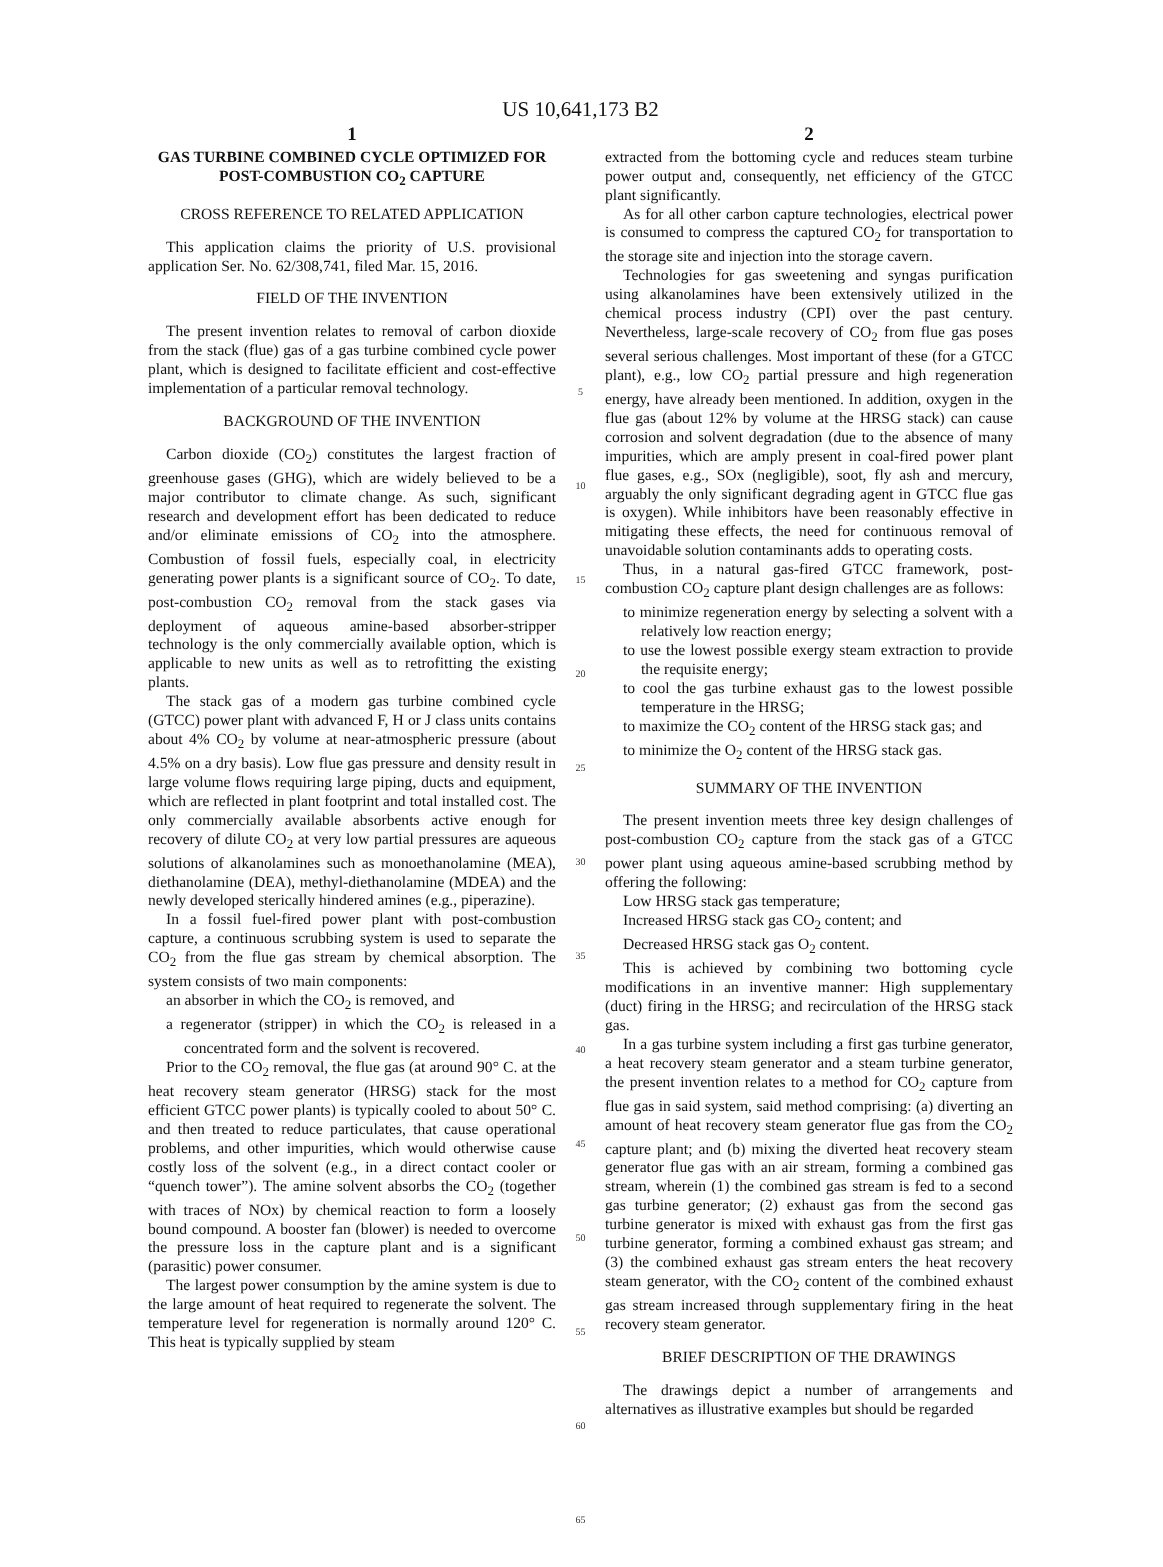US 10,641,173 B2
1
GAS TURBINE COMBINED CYCLE OPTIMIZED FOR POST-COMBUSTION CO<sub>2</sub> CAPTURE
CROSS REFERENCE TO RELATED APPLICATION
This application claims the priority of U.S. provisional application Ser. No. 62/308,741, filed Mar. 15, 2016.
FIELD OF THE INVENTION
The present invention relates to removal of carbon dioxide from the stack (flue) gas of a gas turbine combined cycle power plant, which is designed to facilitate efficient and cost-effective implementation of a particular removal technology.
BACKGROUND OF THE INVENTION
Carbon dioxide (CO<sub>2</sub>) constitutes the largest fraction of greenhouse gases (GHG), which are widely believed to be a major contributor to climate change. As such, significant research and development effort has been dedicated to reduce and/or eliminate emissions of CO<sub>2</sub> into the atmosphere. Combustion of fossil fuels, especially coal, in electricity generating power plants is a significant source of CO<sub>2</sub>. To date, post-combustion CO<sub>2</sub> removal from the stack gases via deployment of aqueous amine-based absorber-stripper technology is the only commercially available option, which is applicable to new units as well as to retrofitting the existing plants.
The stack gas of a modern gas turbine combined cycle (GTCC) power plant with advanced F, H or J class units contains about 4% CO<sub>2</sub> by volume at near-atmospheric pressure (about 4.5% on a dry basis). Low flue gas pressure and density result in large volume flows requiring large piping, ducts and equipment, which are reflected in plant footprint and total installed cost. The only commercially available absorbents active enough for recovery of dilute CO<sub>2</sub> at very low partial pressures are aqueous solutions of alkanolamines such as monoethanolamine (MEA), diethanolamine (DEA), methyl-diethanolamine (MDEA) and the newly developed sterically hindered amines (e.g., piperazine).
In a fossil fuel-fired power plant with post-combustion capture, a continuous scrubbing system is used to separate the CO<sub>2</sub> from the flue gas stream by chemical absorption. The system consists of two main components:
an absorber in which the CO<sub>2</sub> is removed, and
a regenerator (stripper) in which the CO<sub>2</sub> is released in a concentrated form and the solvent is recovered.
Prior to the CO<sub>2</sub> removal, the flue gas (at around 90° C. at the heat recovery steam generator (HRSG) stack for the most efficient GTCC power plants) is typically cooled to about 50° C. and then treated to reduce particulates, that cause operational problems, and other impurities, which would otherwise cause costly loss of the solvent (e.g., in a direct contact cooler or “quench tower”). The amine solvent absorbs the CO<sub>2</sub> (together with traces of NOx) by chemical reaction to form a loosely bound compound. A booster fan (blower) is needed to overcome the pressure loss in the capture plant and is a significant (parasitic) power consumer.
The largest power consumption by the amine system is due to the large amount of heat required to regenerate the solvent. The temperature level for regeneration is normally around 120° C. This heat is typically supplied by steam
5
10
15
20
25
30
35
40
45
50
55
60
65
2
extracted from the bottoming cycle and reduces steam turbine power output and, consequently, net efficiency of the GTCC plant significantly.
As for all other carbon capture technologies, electrical power is consumed to compress the captured CO<sub>2</sub> for transportation to the storage site and injection into the storage cavern.
Technologies for gas sweetening and syngas purification using alkanolamines have been extensively utilized in the chemical process industry (CPI) over the past century. Nevertheless, large-scale recovery of CO<sub>2</sub> from flue gas poses several serious challenges. Most important of these (for a GTCC plant), e.g., low CO<sub>2</sub> partial pressure and high regeneration energy, have already been mentioned. In addition, oxygen in the flue gas (about 12% by volume at the HRSG stack) can cause corrosion and solvent degradation (due to the absence of many impurities, which are amply present in coal-fired power plant flue gases, e.g., SOx (negligible), soot, fly ash and mercury, arguably the only significant degrading agent in GTCC flue gas is oxygen). While inhibitors have been reasonably effective in mitigating these effects, the need for continuous removal of unavoidable solution contaminants adds to operating costs.
Thus, in a natural gas-fired GTCC framework, post-combustion CO<sub>2</sub> capture plant design challenges are as follows:
to minimize regeneration energy by selecting a solvent with a relatively low reaction energy;
to use the lowest possible exergy steam extraction to provide the requisite energy;
to cool the gas turbine exhaust gas to the lowest possible temperature in the HRSG;
to maximize the CO<sub>2</sub> content of the HRSG stack gas; and
to minimize the O<sub>2</sub> content of the HRSG stack gas.
SUMMARY OF THE INVENTION
The present invention meets three key design challenges of post-combustion CO<sub>2</sub> capture from the stack gas of a GTCC power plant using aqueous amine-based scrubbing method by offering the following:
Low HRSG stack gas temperature;
Increased HRSG stack gas CO<sub>2</sub> content; and
Decreased HRSG stack gas O<sub>2</sub> content.
This is achieved by combining two bottoming cycle modifications in an inventive manner: High supplementary (duct) firing in the HRSG; and recirculation of the HRSG stack gas.
In a gas turbine system including a first gas turbine generator, a heat recovery steam generator and a steam turbine generator, the present invention relates to a method for CO<sub>2</sub> capture from flue gas in said system, said method comprising: (a) diverting an amount of heat recovery steam generator flue gas from the CO<sub>2</sub> capture plant; and (b) mixing the diverted heat recovery steam generator flue gas with an air stream, forming a combined gas stream, wherein (1) the combined gas stream is fed to a second gas turbine generator; (2) exhaust gas from the second gas turbine generator is mixed with exhaust gas from the first gas turbine generator, forming a combined exhaust gas stream; and (3) the combined exhaust gas stream enters the heat recovery steam generator, with the CO<sub>2</sub> content of the combined exhaust gas stream increased through supplementary firing in the heat recovery steam generator.
BRIEF DESCRIPTION OF THE DRAWINGS
The drawings depict a number of arrangements and alternatives as illustrative examples but should be regarded